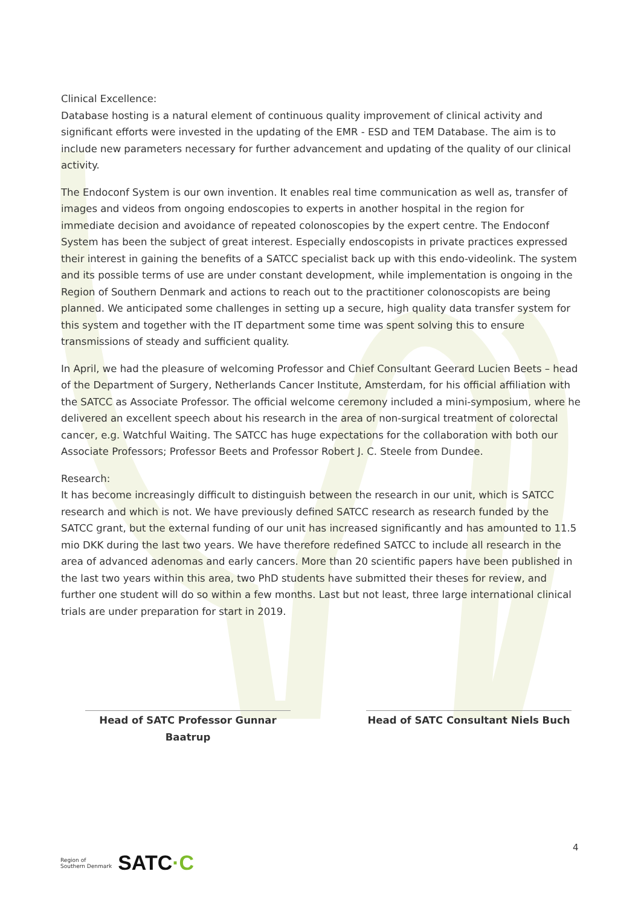Clinical Excellence:
Database hosting is a natural element of continuous quality improvement of clinical activity and significant efforts were invested in the updating of the EMR - ESD and TEM Database. The aim is to include new parameters necessary for further advancement and updating of the quality of our clinical activity.
The Endoconf System is our own invention. It enables real time communication as well as, transfer of images and videos from ongoing endoscopies to experts in another hospital in the region for immediate decision and avoidance of repeated colonoscopies by the expert centre. The Endoconf System has been the subject of great interest. Especially endoscopists in private practices expressed their interest in gaining the benefits of a SATCC specialist back up with this endo-videolink. The system and its possible terms of use are under constant development, while implementation is ongoing in the Region of Southern Denmark and actions to reach out to the practitioner colonoscopists are being planned. We anticipated some challenges in setting up a secure, high quality data transfer system for this system and together with the IT department some time was spent solving this to ensure transmissions of steady and sufficient quality.
In April, we had the pleasure of welcoming Professor and Chief Consultant Geerard Lucien Beets – head of the Department of Surgery, Netherlands Cancer Institute, Amsterdam, for his official affiliation with the SATCC as Associate Professor. The official welcome ceremony included a mini-symposium, where he delivered an excellent speech about his research in the area of non-surgical treatment of colorectal cancer, e.g. Watchful Waiting. The SATCC has huge expectations for the collaboration with both our Associate Professors; Professor Beets and Professor Robert J. C. Steele from Dundee.
Research:
It has become increasingly difficult to distinguish between the research in our unit, which is SATCC research and which is not. We have previously defined SATCC research as research funded by the SATCC grant, but the external funding of our unit has increased significantly and has amounted to 11.5 mio DKK during the last two years. We have therefore redefined SATCC to include all research in the area of advanced adenomas and early cancers. More than 20 scientific papers have been published in the last two years within this area, two PhD students have submitted their theses for review, and further one student will do so within a few months. Last but not least, three large international clinical trials are under preparation for start in 2019.
Head of SATC Professor Gunnar Baatrup
Head of SATC Consultant Niels Buch
4
Region of
Southern Denmark
SATC·C